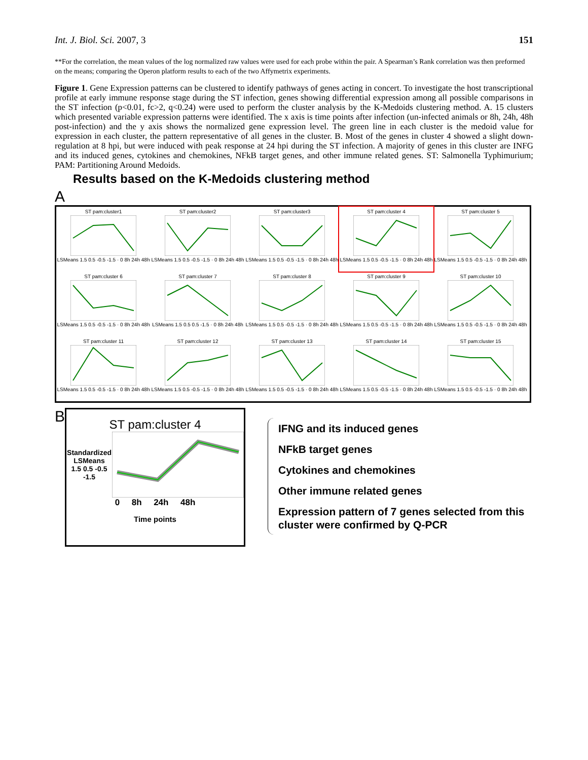Int. J. Biol. Sci. 2007, 3 151
**For the correlation, the mean values of the log normalized raw values were used for each probe within the pair. A Spearman’s Rank correlation was then preformed on the means; comparing the Operon platform results to each of the two Affymetrix experiments.
Figure 1. Gene Expression patterns can be clustered to identify pathways of genes acting in concert. To investigate the host transcriptional profile at early immune response stage during the ST infection, genes showing differential expression among all possible comparisons in the ST infection (p<0.01, fc>2, q<0.24) were used to perform the cluster analysis by the K-Medoids clustering method. A. 15 clusters which presented variable expression patterns were identified. The x axis is time points after infection (un-infected animals or 8h, 24h, 48h post-infection) and the y axis shows the normalized gene expression level. The green line in each cluster is the medoid value for expression in each cluster, the pattern representative of all genes in the cluster. B. Most of the genes in cluster 4 showed a slight down-regulation at 8 hpi, but were induced with peak response at 24 hpi during the ST infection. A majority of genes in this cluster are INFG and its induced genes, cytokines and chemokines, NFkB target genes, and other immune related genes. ST: Salmonella Typhimurium; PAM: Partitioning Around Medoids.
Results based on the K-Medoids clustering method
A
ST pam:cluster1LSMeans 1.5 0.5 -0.5 -1.5 · 0 8h 24h 48h
ST pam:cluster2LSMeans 1.5 0.5 -0.5 -1.5 · 0 8h 24h 48h
ST pam:cluster3LSMeans 1.5 0.5 -0.5 -1.5 · 0 8h 24h 48h
ST pam:cluster 4LSMeans 1.5 0.5 -0.5 -1.5 · 0 8h 24h 48h
ST pam:cluster 5LSMeans 1.5 0.5 -0.5 -1.5 · 0 8h 24h 48h
ST pam:cluster 6LSMeans 1.5 0.5 -0.5 -1.5 · 0 8h 24h 48h
ST pam:cluster 7LSMeans 1.5 0.5 0.5 -1.5 · 0 8h 24h 48h
ST pam:cluster 8LSMeans 1.5 0.5 -0.5 -1.5 · 0 8h 24h 48h
ST pam:cluster 9LSMeans 1.5 0.5 -0.5 -1.5 · 0 8h 24h 48h
ST pam:cluster 10LSMeans 1.5 0.5 -0.5 -1.5 · 0 8h 24h 48h
ST pam:cluster 11LSMeans 1.5 0.5 -0.5 -1.5 · 0 8h 24h 48h
ST pam:cluster 12LSMeans 1.5 0.5 -0.5 -1.5 · 0 8h 24h 48h
ST pam:cluster 13LSMeans 1.5 0.5 -0.5 -1.5 · 0 8h 24h 48h
ST pam:cluster 14LSMeans 1.5 0.5 -0.5 -1.5 · 0 8h 24h 48h
ST pam:cluster 15LSMeans 1.5 0.5 -0.5 -1.5 · 0 8h 24h 48h
B
ST pam:cluster 4
Standardized LSMeans
1.5 0.5 -0.5 -1.5
0 8h 24h 48h
Time points
IFNG and its induced genes
NFkB target genes
Cytokines and chemokines
Other immune related genes
Expression pattern of 7 genes selected from this cluster were confirmed by Q-PCR